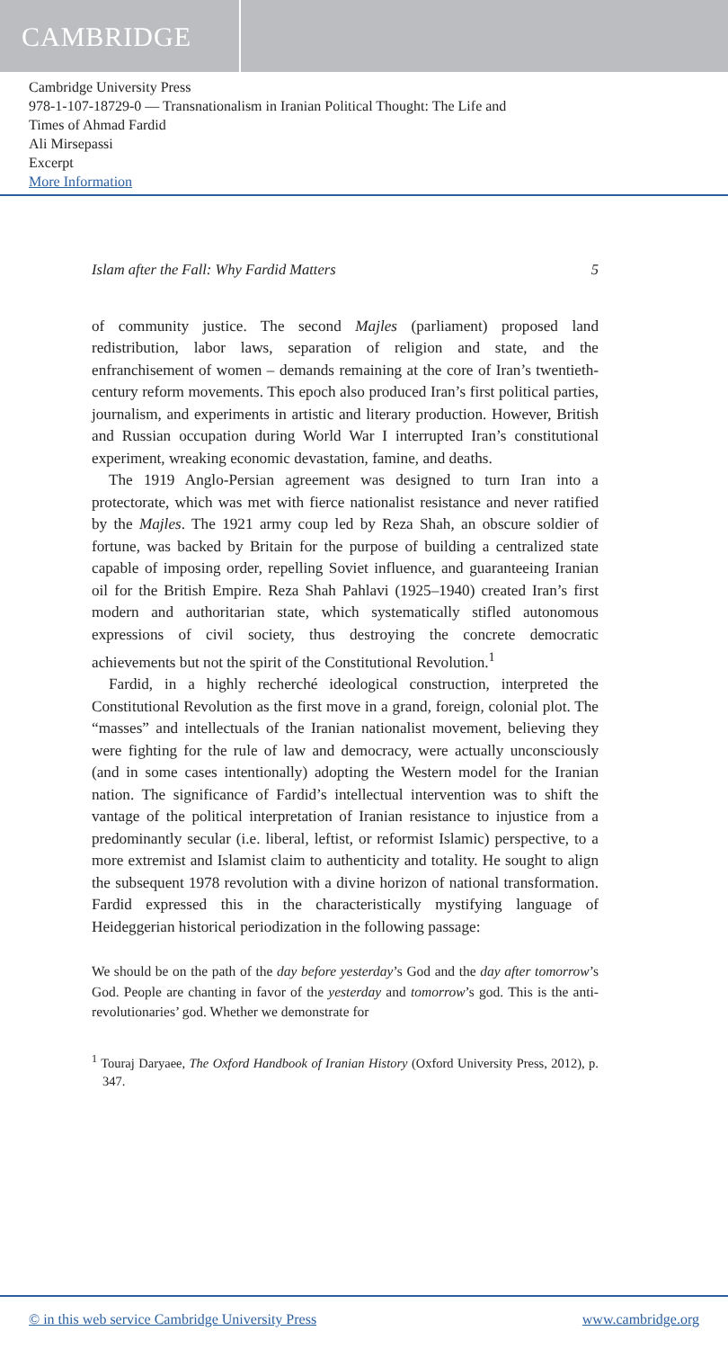CAMBRIDGE
Cambridge University Press
978-1-107-18729-0 — Transnationalism in Iranian Political Thought: The Life and
Times of Ahmad Fardid
Ali Mirsepassi
Excerpt
More Information
Islam after the Fall: Why Fardid Matters 5
of community justice. The second Majles (parliament) proposed land redistribution, labor laws, separation of religion and state, and the enfranchisement of women – demands remaining at the core of Iran’s twentieth-century reform movements. This epoch also produced Iran’s first political parties, journalism, and experiments in artistic and literary production. However, British and Russian occupation during World War I interrupted Iran’s constitutional experiment, wreaking economic devastation, famine, and deaths.
The 1919 Anglo-Persian agreement was designed to turn Iran into a protectorate, which was met with fierce nationalist resistance and never ratified by the Majles. The 1921 army coup led by Reza Shah, an obscure soldier of fortune, was backed by Britain for the purpose of building a centralized state capable of imposing order, repelling Soviet influence, and guaranteeing Iranian oil for the British Empire. Reza Shah Pahlavi (1925–1940) created Iran’s first modern and authoritarian state, which systematically stifled autonomous expressions of civil society, thus destroying the concrete democratic achievements but not the spirit of the Constitutional Revolution.<sup>1</sup>
Fardid, in a highly recherché ideological construction, interpreted the Constitutional Revolution as the first move in a grand, foreign, colonial plot. The “masses” and intellectuals of the Iranian nationalist movement, believing they were fighting for the rule of law and democracy, were actually unconsciously (and in some cases intentionally) adopting the Western model for the Iranian nation. The significance of Fardid’s intellectual intervention was to shift the vantage of the political interpretation of Iranian resistance to injustice from a predominantly secular (i.e. liberal, leftist, or reformist Islamic) perspective, to a more extremist and Islamist claim to authenticity and totality. He sought to align the subsequent 1978 revolution with a divine horizon of national transformation. Fardid expressed this in the characteristically mystifying language of Heideggerian historical periodization in the following passage:
We should be on the path of the day before yesterday’s God and the day after tomorrow’s God. People are chanting in favor of the yesterday and tomorrow’s god. This is the anti-revolutionaries’ god. Whether we demonstrate for
<sup>1</sup> Touraj Daryaee, The Oxford Handbook of Iranian History (Oxford University Press, 2012), p. 347.
© in this web service Cambridge University Press www.cambridge.org